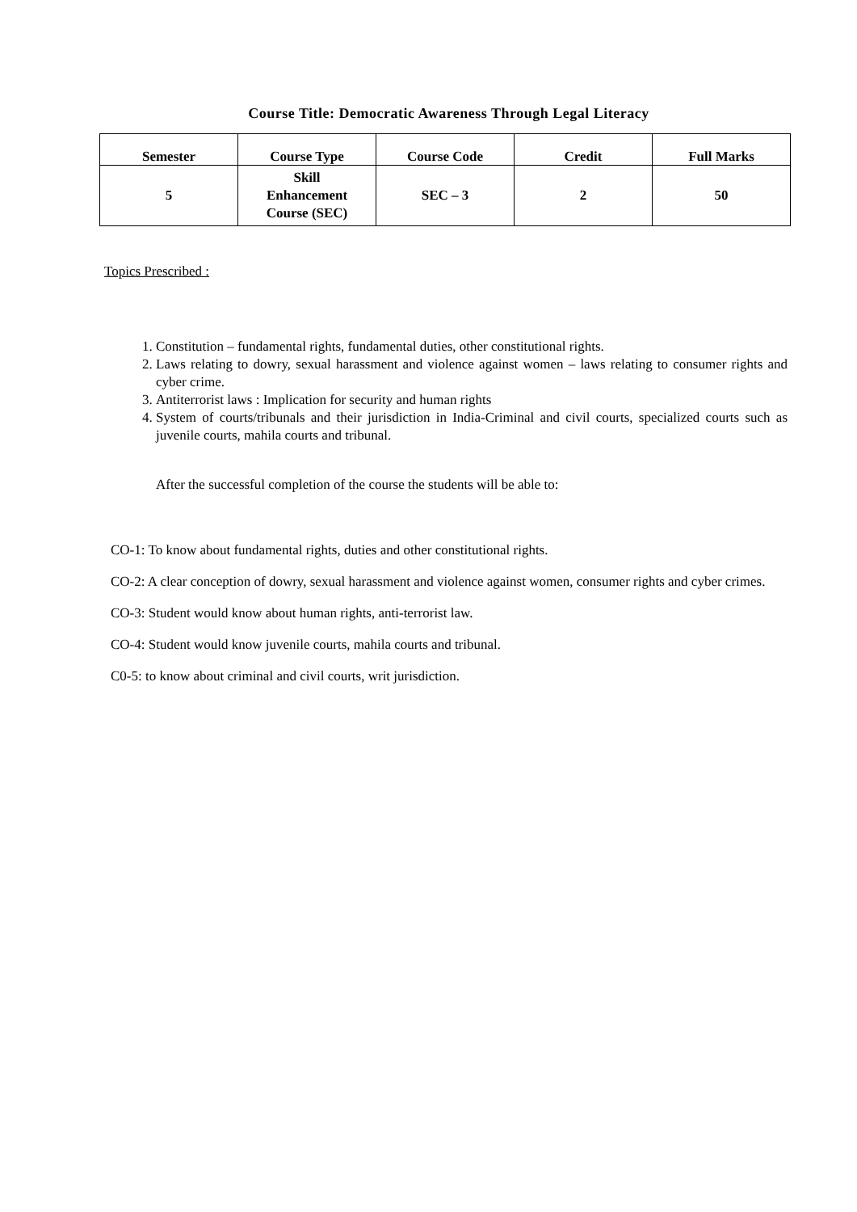Course Title: Democratic Awareness Through Legal Literacy
| Semester | Course Type | Course Code | Credit | Full Marks |
| --- | --- | --- | --- | --- |
| 5 | Skill Enhancement Course (SEC) | SEC – 3 | 2 | 50 |
Topics Prescribed :
1. Constitution – fundamental rights, fundamental duties, other constitutional rights.
2. Laws relating to dowry, sexual harassment and violence against women – laws relating to consumer rights and cyber crime.
3. Antiterrorist laws : Implication for security and human rights
4. System of courts/tribunals and their jurisdiction in India-Criminal and civil courts, specialized courts such as juvenile courts, mahila courts and tribunal.
After the successful completion of the course the students will be able to:
CO-1: To know about fundamental rights, duties and other constitutional rights.
CO-2: A clear conception of dowry, sexual harassment and violence against women, consumer rights and cyber crimes.
CO-3: Student would know about human rights, anti-terrorist law.
CO-4: Student would know juvenile courts, mahila courts and tribunal.
C0-5: to know about criminal and civil courts, writ jurisdiction.